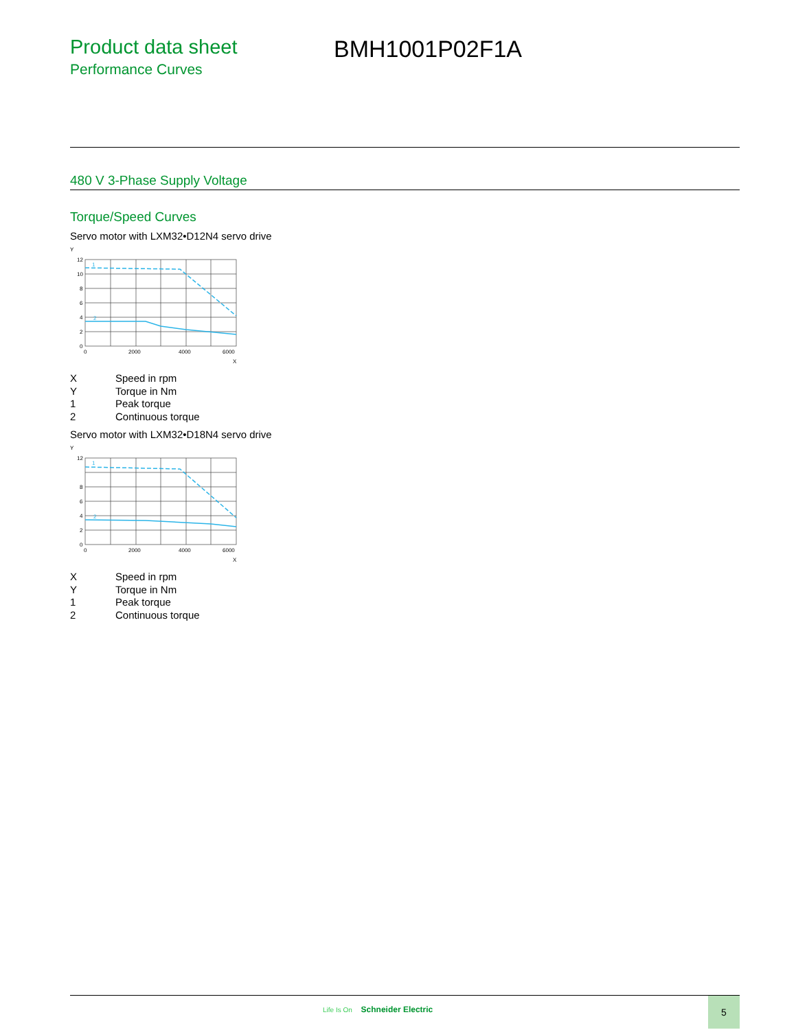Product data sheet
Performance Curves
BMH1001P02F1A
480 V 3-Phase Supply Voltage
Torque/Speed Curves
Servo motor with LXM32•D12N4 servo drive
Y
1
2
12
10
8
6
4
2
0
0
2000
4000
6000
X
X Speed in rpm
Y Torque in Nm
1 Peak torque
2 Continuous torque
Servo motor with LXM32•D18N4 servo drive
Y
1
2
12
8
6
4
2
0
0
2000
4000
6000
X
X Speed in rpm
Y Torque in Nm
1 Peak torque
2 Continuous torque
Life Is On Schneider Electric
5